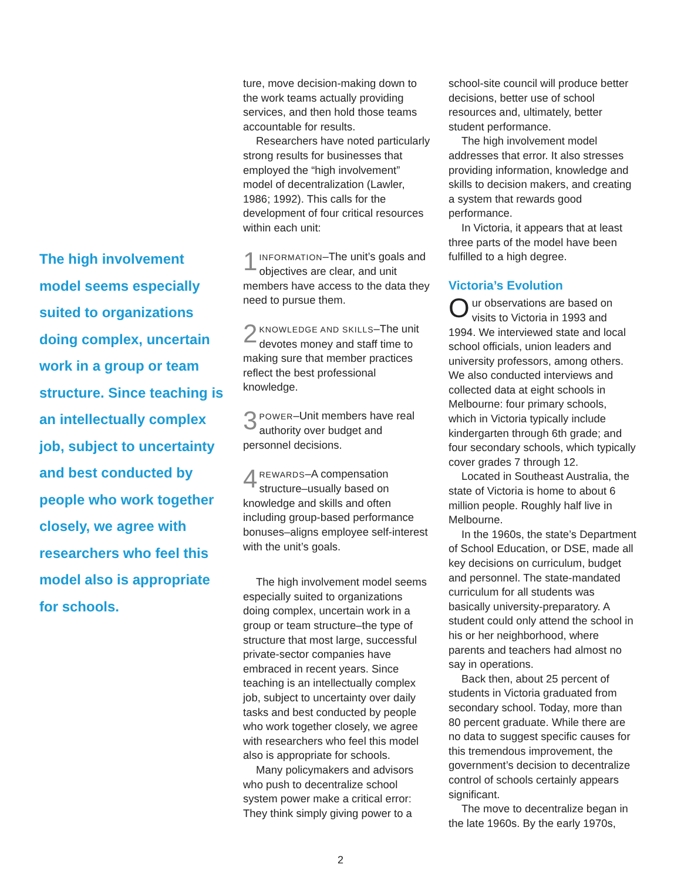The high involvement model seems especially suited to organizations doing complex, uncertain work in a group or team structure. Since teaching is an intellectually complex job, subject to uncertainty and best conducted by people who work together closely, we agree with researchers who feel this model also is appropriate for schools.
ture, move decision-making down to the work teams actually providing services, and then hold those teams accountable for results.
Researchers have noted particularly strong results for businesses that employed the “high involvement” model of decentralization (Lawler, 1986; 1992). This calls for the development of four critical resources within each unit:
1 INFORMATION–The unit’s goals and objectives are clear, and unit members have access to the data they need to pursue them.
2 KNOWLEDGE AND SKILLS–The unit devotes money and staff time to making sure that member practices reflect the best professional knowledge.
3 POWER–Unit members have real authority over budget and personnel decisions.
4 REWARDS–A compensation structure–usually based on knowledge and skills and often including group-based performance bonuses–aligns employee self-interest with the unit’s goals.
The high involvement model seems especially suited to organizations doing complex, uncertain work in a group or team structure–the type of structure that most large, successful private-sector companies have embraced in recent years. Since teaching is an intellectually complex job, subject to uncertainty over daily tasks and best conducted by people who work together closely, we agree with researchers who feel this model also is appropriate for schools.
Many policymakers and advisors who push to decentralize school system power make a critical error: They think simply giving power to a
school-site council will produce better decisions, better use of school resources and, ultimately, better student performance.
The high involvement model addresses that error. It also stresses providing information, knowledge and skills to decision makers, and creating a system that rewards good performance.
In Victoria, it appears that at least three parts of the model have been fulfilled to a high degree.
Victoria’s Evolution
Our observations are based on visits to Victoria in 1993 and 1994. We interviewed state and local school officials, union leaders and university professors, among others. We also conducted interviews and collected data at eight schools in Melbourne: four primary schools, which in Victoria typically include kindergarten through 6th grade; and four secondary schools, which typically cover grades 7 through 12.
Located in Southeast Australia, the state of Victoria is home to about 6 million people. Roughly half live in Melbourne.
In the 1960s, the state’s Department of School Education, or DSE, made all key decisions on curriculum, budget and personnel. The state-mandated curriculum for all students was basically university-preparatory. A student could only attend the school in his or her neighborhood, where parents and teachers had almost no say in operations.
Back then, about 25 percent of students in Victoria graduated from secondary school. Today, more than 80 percent graduate. While there are no data to suggest specific causes for this tremendous improvement, the government’s decision to decentralize control of schools certainly appears significant.
The move to decentralize began in the late 1960s. By the early 1970s,
2